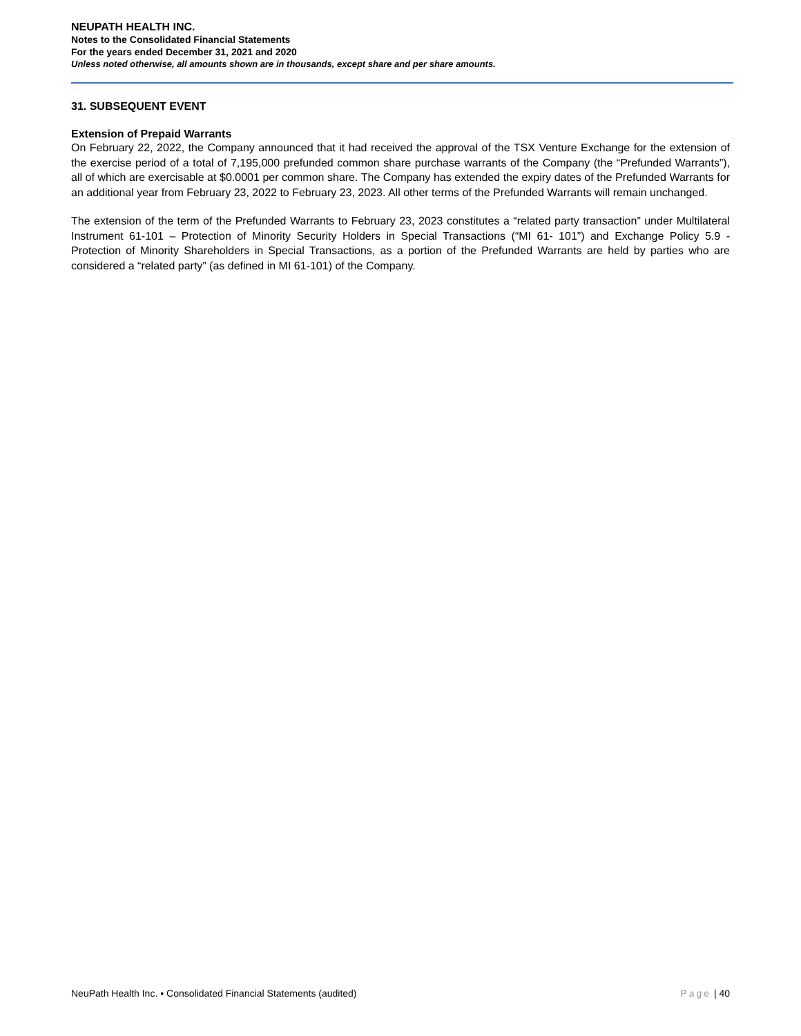NEUPATH HEALTH INC.
Notes to the Consolidated Financial Statements
For the years ended December 31, 2021 and 2020
Unless noted otherwise, all amounts shown are in thousands, except share and per share amounts.
31. SUBSEQUENT EVENT
Extension of Prepaid Warrants
On February 22, 2022, the Company announced that it had received the approval of the TSX Venture Exchange for the extension of the exercise period of a total of 7,195,000 prefunded common share purchase warrants of the Company (the “Prefunded Warrants”), all of which are exercisable at $0.0001 per common share. The Company has extended the expiry dates of the Prefunded Warrants for an additional year from February 23, 2022 to February 23, 2023. All other terms of the Prefunded Warrants will remain unchanged.
The extension of the term of the Prefunded Warrants to February 23, 2023 constitutes a “related party transaction” under Multilateral Instrument 61-101 – Protection of Minority Security Holders in Special Transactions (“MI 61- 101”) and Exchange Policy 5.9 - Protection of Minority Shareholders in Special Transactions, as a portion of the Prefunded Warrants are held by parties who are considered a “related party” (as defined in MI 61-101) of the Company.
NeuPath Health Inc. ▪ Consolidated Financial Statements (audited) Page | 40